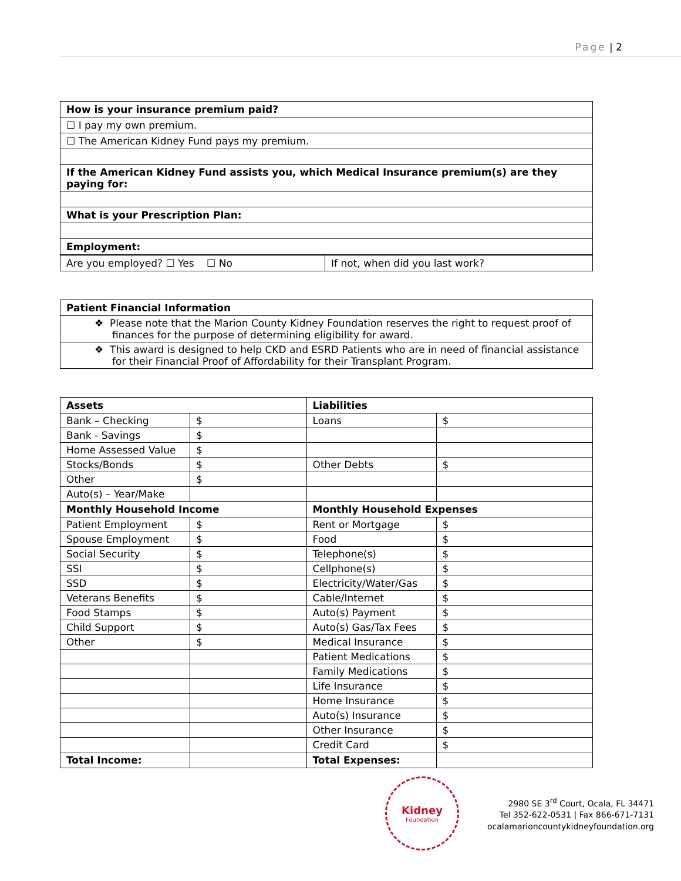Page | 2
| How is your insurance premium paid? |
| --- |
| ☐ I pay my own premium. |
| ☐ The American Kidney Fund pays my premium. |
| If the American Kidney Fund assists you, which Medical Insurance premium(s) are they paying for: |
| What is your Prescription Plan: |
| Employment: |
| Are you employed? ☐ Yes ☐ No | If not, when did you last work? |
| Patient Financial Information |
| --- |
| ❖ Please note that the Marion County Kidney Foundation reserves the right to request proof of finances for the purpose of determining eligibility for award. |
| ❖ This award is designed to help CKD and ESRD Patients who are in need of financial assistance for their Financial Proof of Affordability for their Transplant Program. |
| Assets | | Liabilities | |
| --- | --- | --- | --- |
| Bank – Checking | $ | Loans | $ |
| Bank - Savings | $ | | |
| Home Assessed Value | $ | | |
| Stocks/Bonds | $ | Other Debts | $ |
| Other | $ | | |
| Auto(s) – Year/Make | | | |
| Monthly Household Income | | Monthly Household Expenses | |
| Patient Employment | $ | Rent or Mortgage | $ |
| Spouse Employment | $ | Food | $ |
| Social Security | $ | Telephone(s) | $ |
| SSI | $ | Cellphone(s) | $ |
| SSD | $ | Electricity/Water/Gas | $ |
| Veterans Benefits | $ | Cable/Internet | $ |
| Food Stamps | $ | Auto(s) Payment | $ |
| Child Support | $ | Auto(s) Gas/Tax Fees | $ |
| Other | $ | Medical Insurance | $ |
| | | Patient Medications | $ |
| | | Family Medications | $ |
| | | Life Insurance | $ |
| | | Home Insurance | $ |
| | | Auto(s) Insurance | $ |
| | | Other Insurance | $ |
| | | Credit Card | $ |
| Total Income: | | Total Expenses: | |
Kidney
Foundation
2980 SE 3<sup>rd</sup> Court, Ocala, FL 34471
Tel 352-622-0531 | Fax 866-671-7131
ocalamarioncountykidneyfoundation.org